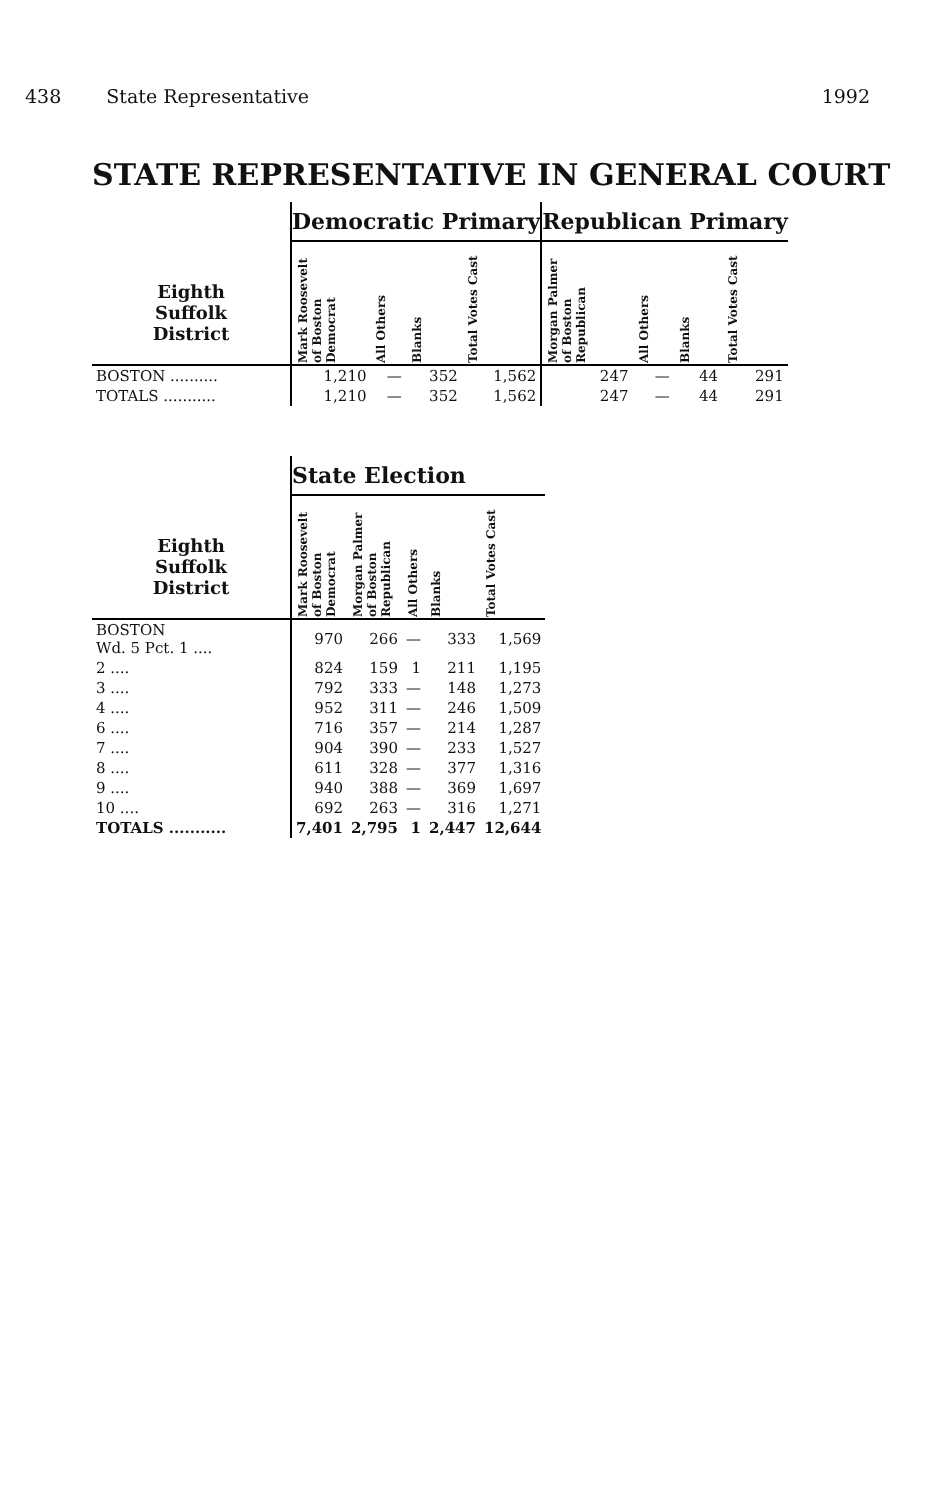438 State Representative 1992
STATE REPRESENTATIVE IN GENERAL COURT
| | Democratic Primary | | | | Republican Primary | | | |
| --- | --- | --- | --- | --- | --- | --- | --- | --- |
| Eighth Suffolk District | Mark Roosevelt of Boston Democrat | All Others | Blanks | Total Votes Cast | Morgan Palmer of Boston Republican | All Others | Blanks | Total Votes Cast |
| BOSTON .......... | 1,210 | — | 352 | 1,562 | 247 | — | 44 | 291 |
| TOTALS ........... | 1,210 | — | 352 | 1,562 | 247 | — | 44 | 291 |
| | State Election | | | | |
| --- | --- | --- | --- | --- | --- |
| Eighth Suffolk District | Mark Roosevelt of Boston Democrat | Morgan Palmer of Boston Republican | All Others | Blanks | Total Votes Cast |
| BOSTON Wd. 5 Pct. 1 .... | 970 | 266 | — | 333 | 1,569 |
| 2 .... | 824 | 159 | 1 | 211 | 1,195 |
| 3 .... | 792 | 333 | — | 148 | 1,273 |
| 4 .... | 952 | 311 | — | 246 | 1,509 |
| 6 .... | 716 | 357 | — | 214 | 1,287 |
| 7 .... | 904 | 390 | — | 233 | 1,527 |
| 8 .... | 611 | 328 | — | 377 | 1,316 |
| 9 .... | 940 | 388 | — | 369 | 1,697 |
| 10 .... | 692 | 263 | — | 316 | 1,271 |
| TOTALS ........... | 7,401 | 2,795 | 1 | 2,447 | 12,644 |